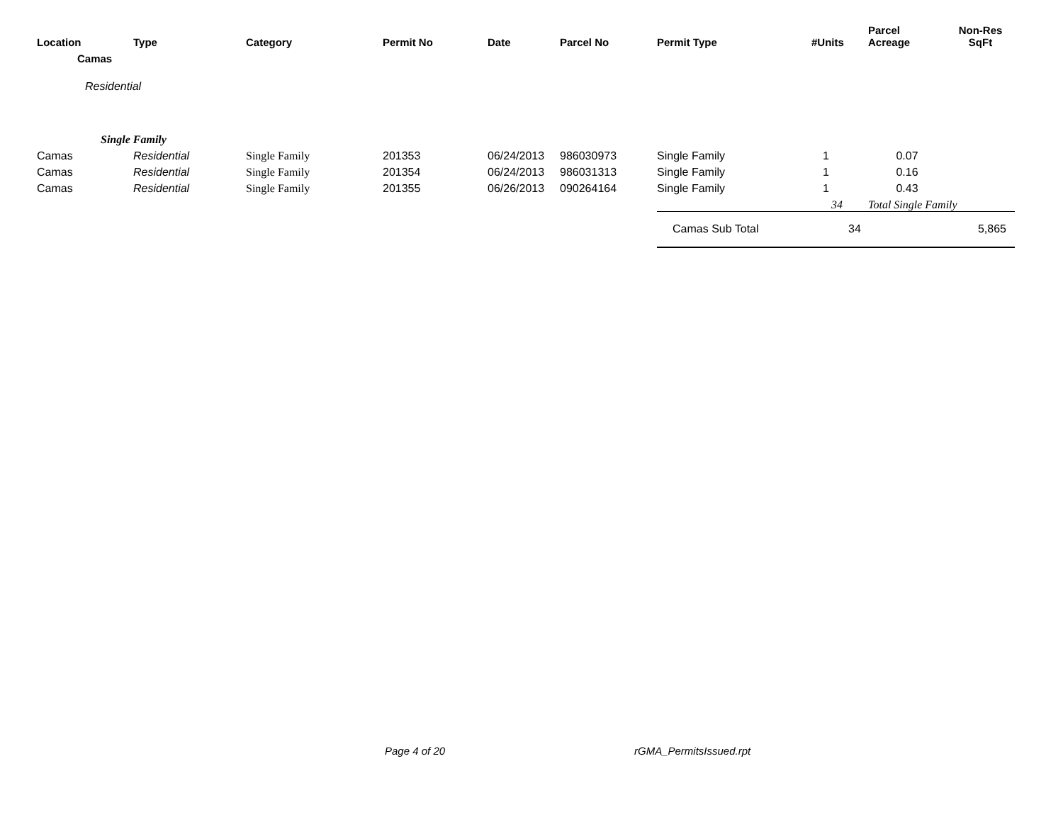| Location | Type | Category | Permit No | Date | Parcel No | Permit Type | #Units | Parcel Acreage | Non-Res SqFt |
| --- | --- | --- | --- | --- | --- | --- | --- | --- | --- |
| Camas | | | | | | | | | |
| Residential | | | | | | | | | |
| Single Family | | | | | | | | | |
| Camas | Residential | Single Family | 201353 | 06/24/2013 | 986030973 | Single Family | 1 | 0.07 | |
| Camas | Residential | Single Family | 201354 | 06/24/2013 | 986031313 | Single Family | 1 | 0.16 | |
| Camas | Residential | Single Family | 201355 | 06/26/2013 | 090264164 | Single Family | 1 | 0.43 | |
| | | | | | | | 34 | Total Single Family | |
| | | | | | | Camas Sub Total | 34 | | 5,865 |
Page 4 of 20 rGMA_PermitsIssued.rpt